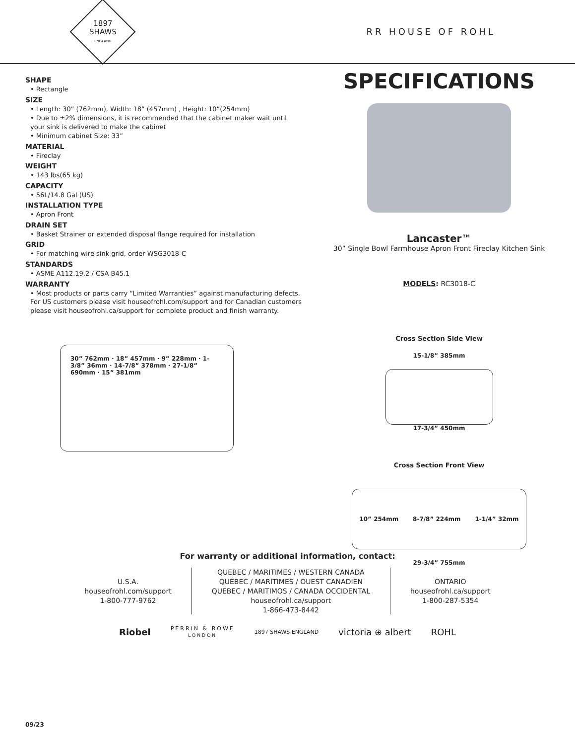1897
SHAWS
ENGLAND
RR HOUSE OF ROHL
SHAPE
• Rectangle
SIZE
• Length: 30” (762mm), Width: 18” (457mm) , Height: 10”(254mm)
• Due to ±2% dimensions, it is recommended that the cabinet maker wait until your sink is delivered to make the cabinet
• Minimum cabinet Size: 33”
MATERIAL
• Fireclay
WEIGHT
• 143 lbs(65 kg)
CAPACITY
• 56L/14.8 Gal (US)
INSTALLATION TYPE
• Apron Front
DRAIN SET
• Basket Strainer or extended disposal flange required for installation
GRID
• For matching wire sink grid, order WSG3018-C
STANDARDS
• ASME A112.19.2 / CSA B45.1
WARRANTY
• Most products or parts carry “Limited Warranties” against manufacturing defects. For US customers please visit houseofrohl.com/support and for Canadian customers please visit houseofrohl.ca/support for complete product and finish warranty.
30” 762mm · 18” 457mm · 9” 228mm · 1-3/8” 36mm · 14-7/8” 378mm · 27-1/8” 690mm · 15” 381mm
SPECIFICATIONS
Lancaster™
30” Single Bowl Farmhouse Apron Front Fireclay Kitchen Sink
MODELS: RC3018-C
Cross Section Side View
15-1/8” 385mm
17-3/4” 450mm
Cross Section Front View
10” 254mm 8-7/8” 224mm 1-1/4” 32mm
29-3/4” 755mm
For warranty or additional information, contact:
U.S.A.
houseofrohl.com/support
1-800-777-9762
QUEBEC / MARITIMES / WESTERN CANADA
QUÉBEC / MARITIMES / OUEST CANADIEN
QUEBEC / MARITIMOS / CANADA OCCIDENTAL
houseofrohl.ca/support
1-866-473-8442
ONTARIO
houseofrohl.ca/support
1-800-287-5354
Riobel PERRIN & ROWE
LONDON 1897 SHAWS ENGLAND victoria ⊕ albert ROHL
09/23